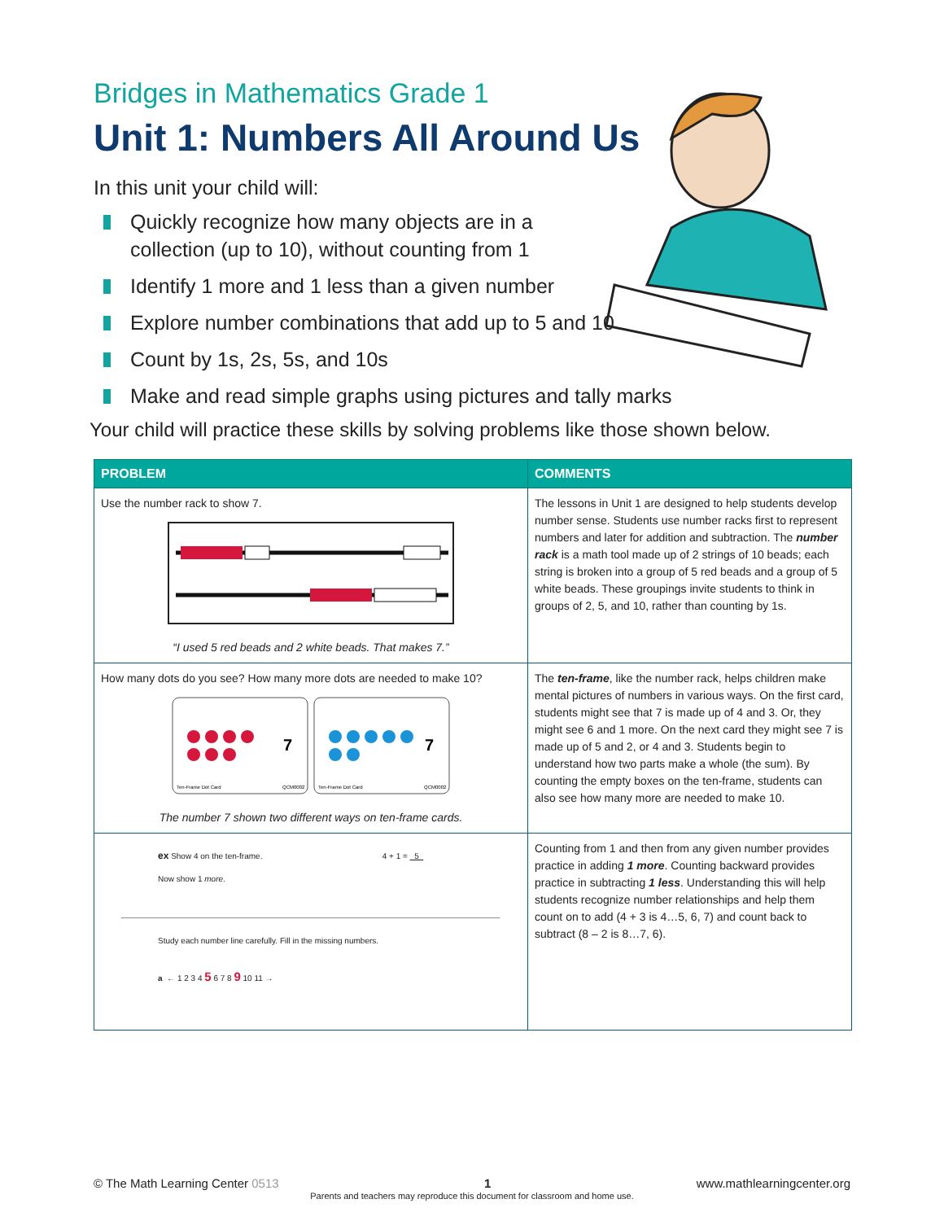Bridges in Mathematics Grade 1
Unit 1: Numbers All Around Us
In this unit your child will:
Quickly recognize how many objects are in a collection (up to 10), without counting from 1
Identify 1 more and 1 less than a given number
Explore number combinations that add up to 5 and 10
Count by 1s, 2s, 5s, and 10s
Make and read simple graphs using pictures and tally marks
Your child will practice these skills by solving problems like those shown below.
| PROBLEM | COMMENTS |
| --- | --- |
| Use the number rack to show 7. “I used 5 red beads and 2 white beads. That makes 7.” | The lessons in Unit 1 are designed to help students develop number sense. Students use number racks first to represent numbers and later for addition and subtraction. The number rack is a math tool made up of 2 strings of 10 beads; each string is broken into a group of 5 red beads and a group of 5 white beads. These groupings invite students to think in groups of 2, 5, and 10, rather than counting by 1s. |
| How many dots do you see? How many more dots are needed to make 10? 7 7 Ten-Frame Dot Card QCM0002 Ten-Frame Dot Card QCM0002 The number 7 shown two different ways on ten-frame cards. | The ten-frame , like the number rack, helps children make mental pictures of numbers in various ways. On the first card, students might see that 7 is made up of 4 and 3. Or, they might see 6 and 1 more. On the next card they might see 7 is made up of 5 and 2, or 4 and 3. Students begin to understand how two parts make a whole (the sum). By counting the empty boxes on the ten-frame, students can also see how many more are needed to make 10. |
| ex Show 4 on the ten-frame. 4 + 1 = 5 Now show 1 more . Study each number line carefully. Fill in the missing numbers. a ← 1 2 3 4 5 6 7 8 9 10 11 → | Counting from 1 and then from any given number provides practice in adding 1 more . Counting backward provides practice in subtracting 1 less . Understanding this will help students recognize number relationships and help them count on to add (4 + 3 is 4…5, 6, 7) and count back to subtract (8 – 2 is 8…7, 6). |
© The Math Learning Center 0513 1 www.mathlearningcenter.org
Parents and teachers may reproduce this document for classroom and home use.